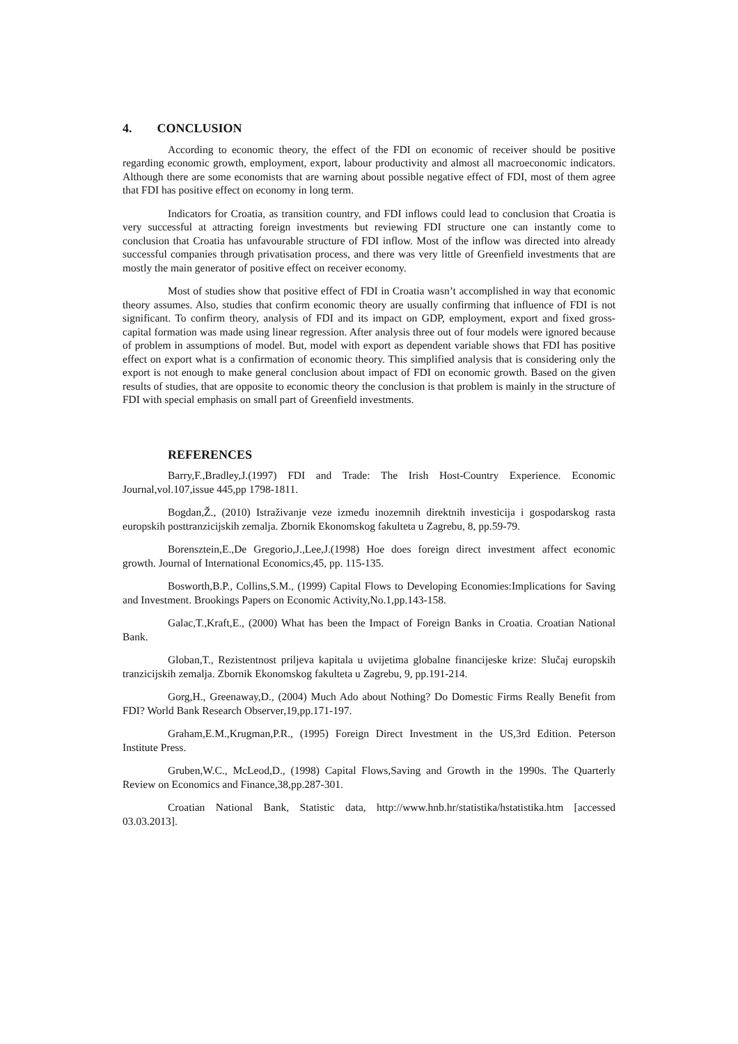4. CONCLUSION
According to economic theory, the effect of the FDI on economic of receiver should be positive regarding economic growth, employment, export, labour productivity and almost all macroeconomic indicators. Although there are some economists that are warning about possible negative effect of FDI, most of them agree that FDI has positive effect on economy in long term.
Indicators for Croatia, as transition country, and FDI inflows could lead to conclusion that Croatia is very successful at attracting foreign investments but reviewing FDI structure one can instantly come to conclusion that Croatia has unfavourable structure of FDI inflow. Most of the inflow was directed into already successful companies through privatisation process, and there was very little of Greenfield investments that are mostly the main generator of positive effect on receiver economy.
Most of studies show that positive effect of FDI in Croatia wasn’t accomplished in way that economic theory assumes. Also, studies that confirm economic theory are usually confirming that influence of FDI is not significant. To confirm theory, analysis of FDI and its impact on GDP, employment, export and fixed gross-capital formation was made using linear regression. After analysis three out of four models were ignored because of problem in assumptions of model. But, model with export as dependent variable shows that FDI has positive effect on export what is a confirmation of economic theory. This simplified analysis that is considering only the export is not enough to make general conclusion about impact of FDI on economic growth. Based on the given results of studies, that are opposite to economic theory the conclusion is that problem is mainly in the structure of FDI with special emphasis on small part of Greenfield investments.
REFERENCES
Barry,F.,Bradley,J.(1997) FDI and Trade: The Irish Host-Country Experience. Economic Journal,vol.107,issue 445,pp 1798-1811.
Bogdan,Ž., (2010) Istraživanje veze između inozemnih direktnih investicija i gospodarskog rasta europskih posttranzicijskih zemalja. Zbornik Ekonomskog fakulteta u Zagrebu, 8, pp.59-79.
Borensztein,E.,De Gregorio,J.,Lee,J.(1998) Hoe does foreign direct investment affect economic growth. Journal of International Economics,45, pp. 115-135.
Bosworth,B.P., Collins,S.M., (1999) Capital Flows to Developing Economies:Implications for Saving and Investment. Brookings Papers on Economic Activity,No.1,pp.143-158.
Galac,T.,Kraft,E., (2000) What has been the Impact of Foreign Banks in Croatia. Croatian National Bank.
Globan,T., Rezistentnost priljeva kapitala u uvijetima globalne financijeske krize: Slučaj europskih tranzicijskih zemalja. Zbornik Ekonomskog fakulteta u Zagrebu, 9, pp.191-214.
Gorg,H., Greenaway,D., (2004) Much Ado about Nothing? Do Domestic Firms Really Benefit from FDI? World Bank Research Observer,19,pp.171-197.
Graham,E.M.,Krugman,P.R., (1995) Foreign Direct Investment in the US,3rd Edition. Peterson Institute Press.
Gruben,W.C., McLeod,D., (1998) Capital Flows,Saving and Growth in the 1990s. The Quarterly Review on Economics and Finance,38,pp.287-301.
Croatian National Bank, Statistic data, http://www.hnb.hr/statistika/hstatistika.htm [accessed 03.03.2013].